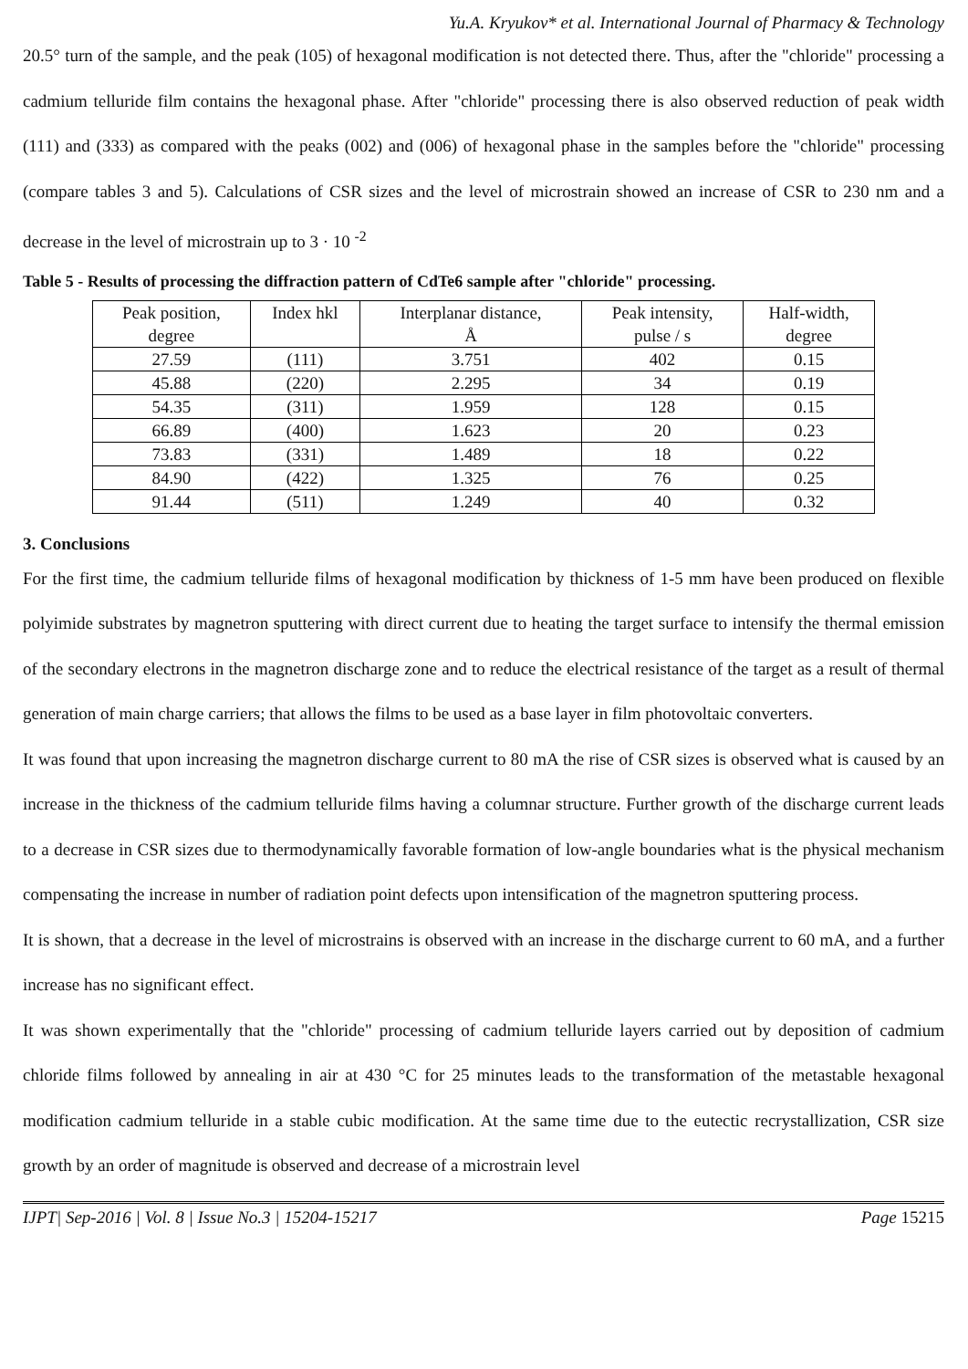Yu.A. Kryukov* et al. International Journal of Pharmacy & Technology
20.5° turn of the sample, and the peak (105) of hexagonal modification is not detected there. Thus, after the "chloride" processing a cadmium telluride film contains the hexagonal phase. After "chloride" processing there is also observed reduction of peak width (111) and (333) as compared with the peaks (002) and (006) of hexagonal phase in the samples before the "chloride" processing (compare tables 3 and 5). Calculations of CSR sizes and the level of microstrain showed an increase of CSR to 230 nm and a decrease in the level of microstrain up to 3 · 10 <sup>-2</sup>
Table 5 - Results of processing the diffraction pattern of CdTe6 sample after "chloride" processing.
| Peak position, degree | Index hkl | Interplanar distance, Å | Peak intensity, pulse / s | Half-width, degree |
| 27.59 | (111) | 3.751 | 402 | 0.15 |
| 45.88 | (220) | 2.295 | 34 | 0.19 |
| 54.35 | (311) | 1.959 | 128 | 0.15 |
| 66.89 | (400) | 1.623 | 20 | 0.23 |
| 73.83 | (331) | 1.489 | 18 | 0.22 |
| 84.90 | (422) | 1.325 | 76 | 0.25 |
| 91.44 | (511) | 1.249 | 40 | 0.32 |
3. Conclusions
For the first time, the cadmium telluride films of hexagonal modification by thickness of 1-5 mm have been produced on flexible polyimide substrates by magnetron sputtering with direct current due to heating the target surface to intensify the thermal emission of the secondary electrons in the magnetron discharge zone and to reduce the electrical resistance of the target as a result of thermal generation of main charge carriers; that allows the films to be used as a base layer in film photovoltaic converters.
It was found that upon increasing the magnetron discharge current to 80 mA the rise of CSR sizes is observed what is caused by an increase in the thickness of the cadmium telluride films having a columnar structure. Further growth of the discharge current leads to a decrease in CSR sizes due to thermodynamically favorable formation of low-angle boundaries what is the physical mechanism compensating the increase in number of radiation point defects upon intensification of the magnetron sputtering process.
It is shown, that a decrease in the level of microstrains is observed with an increase in the discharge current to 60 mA, and a further increase has no significant effect.
It was shown experimentally that the "chloride" processing of cadmium telluride layers carried out by deposition of cadmium chloride films followed by annealing in air at 430 °C for 25 minutes leads to the transformation of the metastable hexagonal modification cadmium telluride in a stable cubic modification. At the same time due to the eutectic recrystallization, CSR size growth by an order of magnitude is observed and decrease of a microstrain level
IJPT| Sep-2016 | Vol. 8 | Issue No.3 | 15204-15217 Page 15215